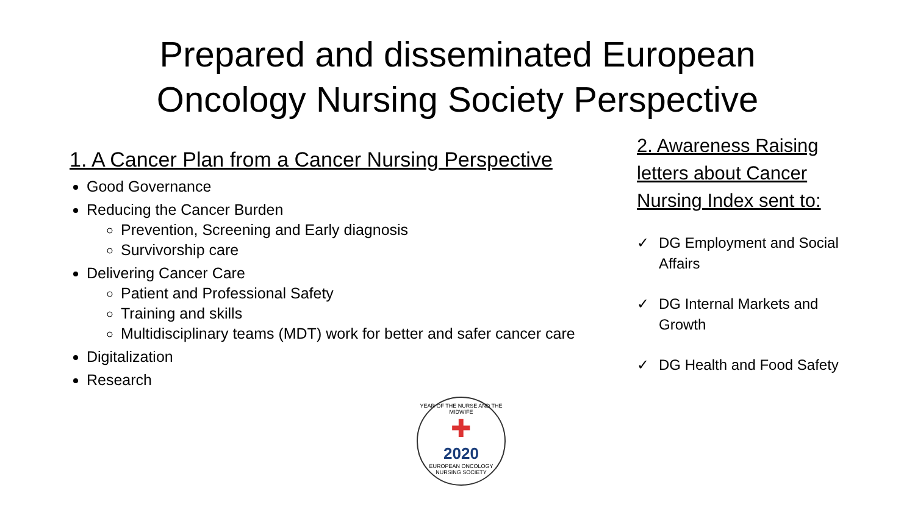Prepared and disseminated European
Oncology Nursing Society Perspective
1. A Cancer Plan from a Cancer Nursing Perspective
Good Governance
Reducing the Cancer Burden
Prevention, Screening and Early diagnosis
Survivorship care
Delivering Cancer Care
Patient and Professional Safety
Training and skills
Multidisciplinary teams (MDT) work for better and safer cancer care
Digitalization
Research
2. Awareness Raising letters about Cancer Nursing Index sent to:
✓ DG Employment and Social Affairs
✓ DG Internal Markets and Growth
✓ DG Health and Food Safety
YEAR OF THE NURSE AND THE MIDWIFE
✚
2020
EUROPEAN ONCOLOGY NURSING SOCIETY